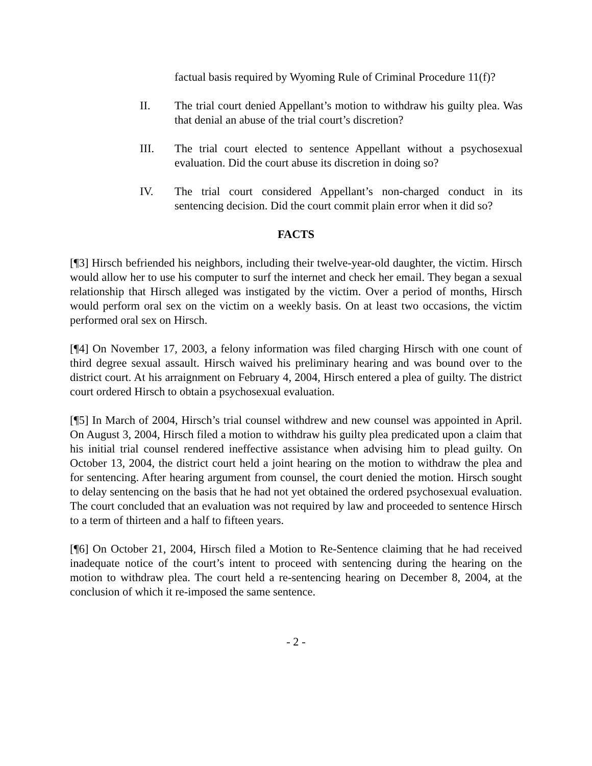factual basis required by Wyoming Rule of Criminal Procedure 11(f)?
II. The trial court denied Appellant’s motion to withdraw his guilty plea. Was that denial an abuse of the trial court’s discretion?
III. The trial court elected to sentence Appellant without a psychosexual evaluation. Did the court abuse its discretion in doing so?
IV. The trial court considered Appellant’s non-charged conduct in its sentencing decision. Did the court commit plain error when it did so?
FACTS
[¶3] Hirsch befriended his neighbors, including their twelve-year-old daughter, the victim. Hirsch would allow her to use his computer to surf the internet and check her email. They began a sexual relationship that Hirsch alleged was instigated by the victim. Over a period of months, Hirsch would perform oral sex on the victim on a weekly basis. On at least two occasions, the victim performed oral sex on Hirsch.
[¶4] On November 17, 2003, a felony information was filed charging Hirsch with one count of third degree sexual assault. Hirsch waived his preliminary hearing and was bound over to the district court. At his arraignment on February 4, 2004, Hirsch entered a plea of guilty. The district court ordered Hirsch to obtain a psychosexual evaluation.
[¶5] In March of 2004, Hirsch’s trial counsel withdrew and new counsel was appointed in April. On August 3, 2004, Hirsch filed a motion to withdraw his guilty plea predicated upon a claim that his initial trial counsel rendered ineffective assistance when advising him to plead guilty. On October 13, 2004, the district court held a joint hearing on the motion to withdraw the plea and for sentencing. After hearing argument from counsel, the court denied the motion. Hirsch sought to delay sentencing on the basis that he had not yet obtained the ordered psychosexual evaluation. The court concluded that an evaluation was not required by law and proceeded to sentence Hirsch to a term of thirteen and a half to fifteen years.
[¶6] On October 21, 2004, Hirsch filed a Motion to Re-Sentence claiming that he had received inadequate notice of the court’s intent to proceed with sentencing during the hearing on the motion to withdraw plea. The court held a re-sentencing hearing on December 8, 2004, at the conclusion of which it re-imposed the same sentence.
- 2 -